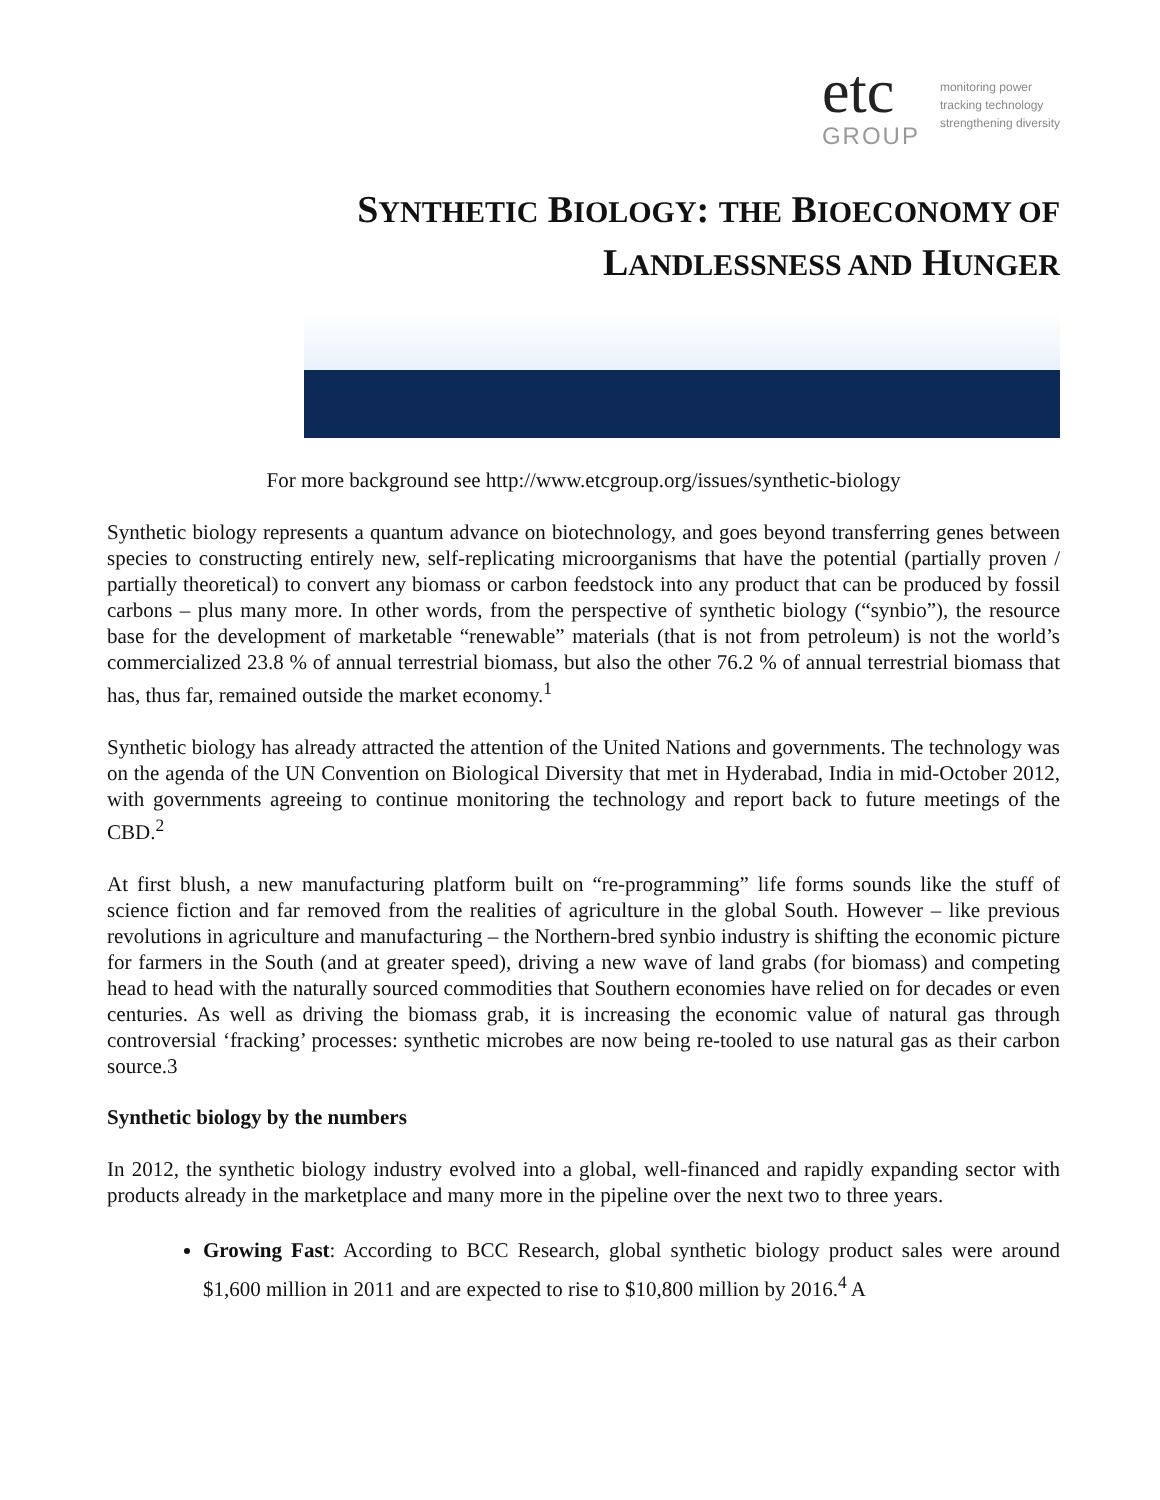etc
GROUP
monitoring power
tracking technology
strengthening diversity
SYNTHETIC BIOLOGY: THE BIOECONOMY OF
LANDLESSNESS AND HUNGER
For more background see http://www.etcgroup.org/issues/synthetic-biology
Synthetic biology represents a quantum advance on biotechnology, and goes beyond transferring genes between species to constructing entirely new, self-replicating microorganisms that have the potential (partially proven / partially theoretical) to convert any biomass or carbon feedstock into any product that can be produced by fossil carbons – plus many more. In other words, from the perspective of synthetic biology (“synbio”), the resource base for the development of marketable “renewable” materials (that is not from petroleum) is not the world’s commercialized 23.8 % of annual terrestrial biomass, but also the other 76.2 % of annual terrestrial biomass that has, thus far, remained outside the market economy.<sup>1</sup>
Synthetic biology has already attracted the attention of the United Nations and governments. The technology was on the agenda of the UN Convention on Biological Diversity that met in Hyderabad, India in mid-October 2012, with governments agreeing to continue monitoring the technology and report back to future meetings of the CBD.<sup>2</sup>
At first blush, a new manufacturing platform built on “re-programming” life forms sounds like the stuff of science fiction and far removed from the realities of agriculture in the global South. However – like previous revolutions in agriculture and manufacturing – the Northern-bred synbio industry is shifting the economic picture for farmers in the South (and at greater speed), driving a new wave of land grabs (for biomass) and competing head to head with the naturally sourced commodities that Southern economies have relied on for decades or even centuries. As well as driving the biomass grab, it is increasing the economic value of natural gas through controversial ‘fracking’ processes: synthetic microbes are now being re-tooled to use natural gas as their carbon source.3
Synthetic biology by the numbers
In 2012, the synthetic biology industry evolved into a global, well-financed and rapidly expanding sector with products already in the marketplace and many more in the pipeline over the next two to three years.
Growing Fast: According to BCC Research, global synthetic biology product sales were around $1,600 million in 2011 and are expected to rise to $10,800 million by 2016.<sup>4</sup> A